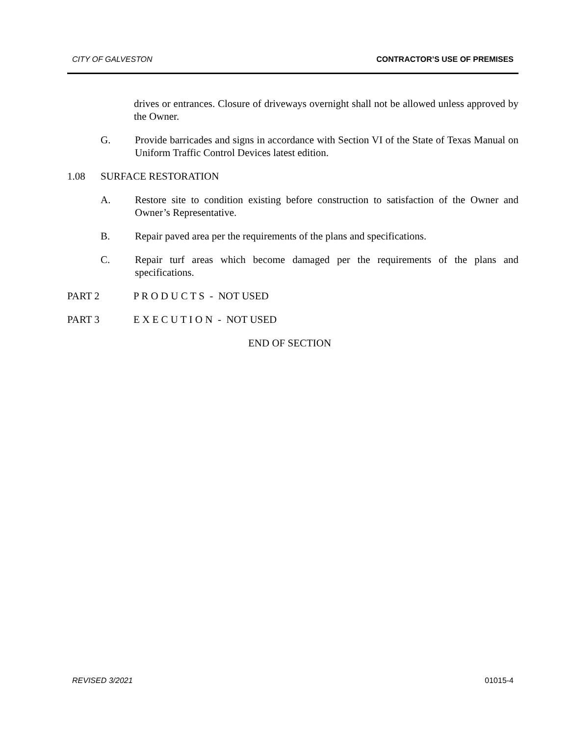CITY OF GALVESTON CONTRACTOR’S USE OF PREMISES
drives or entrances. Closure of driveways overnight shall not be allowed unless approved by the Owner.
G. Provide barricades and signs in accordance with Section VI of the State of Texas Manual on Uniform Traffic Control Devices latest edition.
1.08 SURFACE RESTORATION
A. Restore site to condition existing before construction to satisfaction of the Owner and Owner’s Representative.
B. Repair paved area per the requirements of the plans and specifications.
C. Repair turf areas which become damaged per the requirements of the plans and specifications.
PART 2 P R O D U C T S - NOT USED
PART 3 E X E C U T I O N - NOT USED
END OF SECTION
REVISED 3/2021 01015-4